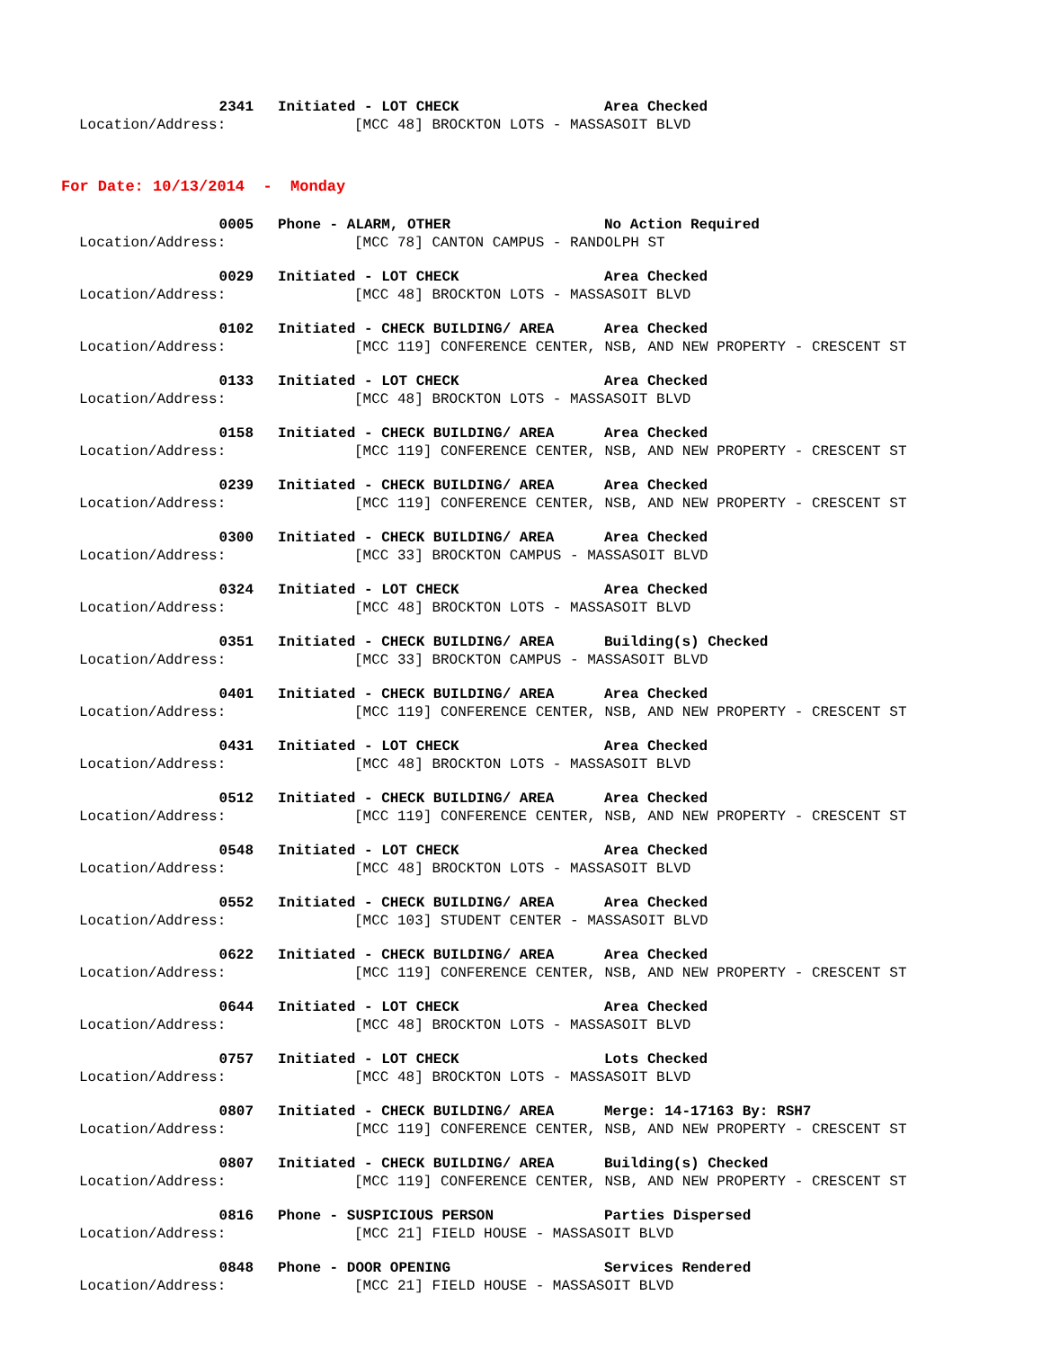2341 Initiated - LOT CHECK Area Checked
Location/Address: [MCC 48] BROCKTON LOTS - MASSASOIT BLVD
For Date: 10/13/2014 - Monday
0005 Phone - ALARM, OTHER No Action Required
Location/Address: [MCC 78] CANTON CAMPUS - RANDOLPH ST
0029 Initiated - LOT CHECK Area Checked
Location/Address: [MCC 48] BROCKTON LOTS - MASSASOIT BLVD
0102 Initiated - CHECK BUILDING/ AREA Area Checked
Location/Address: [MCC 119] CONFERENCE CENTER, NSB, AND NEW PROPERTY - CRESCENT ST
0133 Initiated - LOT CHECK Area Checked
Location/Address: [MCC 48] BROCKTON LOTS - MASSASOIT BLVD
0158 Initiated - CHECK BUILDING/ AREA Area Checked
Location/Address: [MCC 119] CONFERENCE CENTER, NSB, AND NEW PROPERTY - CRESCENT ST
0239 Initiated - CHECK BUILDING/ AREA Area Checked
Location/Address: [MCC 119] CONFERENCE CENTER, NSB, AND NEW PROPERTY - CRESCENT ST
0300 Initiated - CHECK BUILDING/ AREA Area Checked
Location/Address: [MCC 33] BROCKTON CAMPUS - MASSASOIT BLVD
0324 Initiated - LOT CHECK Area Checked
Location/Address: [MCC 48] BROCKTON LOTS - MASSASOIT BLVD
0351 Initiated - CHECK BUILDING/ AREA Building(s) Checked
Location/Address: [MCC 33] BROCKTON CAMPUS - MASSASOIT BLVD
0401 Initiated - CHECK BUILDING/ AREA Area Checked
Location/Address: [MCC 119] CONFERENCE CENTER, NSB, AND NEW PROPERTY - CRESCENT ST
0431 Initiated - LOT CHECK Area Checked
Location/Address: [MCC 48] BROCKTON LOTS - MASSASOIT BLVD
0512 Initiated - CHECK BUILDING/ AREA Area Checked
Location/Address: [MCC 119] CONFERENCE CENTER, NSB, AND NEW PROPERTY - CRESCENT ST
0548 Initiated - LOT CHECK Area Checked
Location/Address: [MCC 48] BROCKTON LOTS - MASSASOIT BLVD
0552 Initiated - CHECK BUILDING/ AREA Area Checked
Location/Address: [MCC 103] STUDENT CENTER - MASSASOIT BLVD
0622 Initiated - CHECK BUILDING/ AREA Area Checked
Location/Address: [MCC 119] CONFERENCE CENTER, NSB, AND NEW PROPERTY - CRESCENT ST
0644 Initiated - LOT CHECK Area Checked
Location/Address: [MCC 48] BROCKTON LOTS - MASSASOIT BLVD
0757 Initiated - LOT CHECK Lots Checked
Location/Address: [MCC 48] BROCKTON LOTS - MASSASOIT BLVD
0807 Initiated - CHECK BUILDING/ AREA Merge: 14-17163 By: RSH7
Location/Address: [MCC 119] CONFERENCE CENTER, NSB, AND NEW PROPERTY - CRESCENT ST
0807 Initiated - CHECK BUILDING/ AREA Building(s) Checked
Location/Address: [MCC 119] CONFERENCE CENTER, NSB, AND NEW PROPERTY - CRESCENT ST
0816 Phone - SUSPICIOUS PERSON Parties Dispersed
Location/Address: [MCC 21] FIELD HOUSE - MASSASOIT BLVD
0848 Phone - DOOR OPENING Services Rendered
Location/Address: [MCC 21] FIELD HOUSE - MASSASOIT BLVD